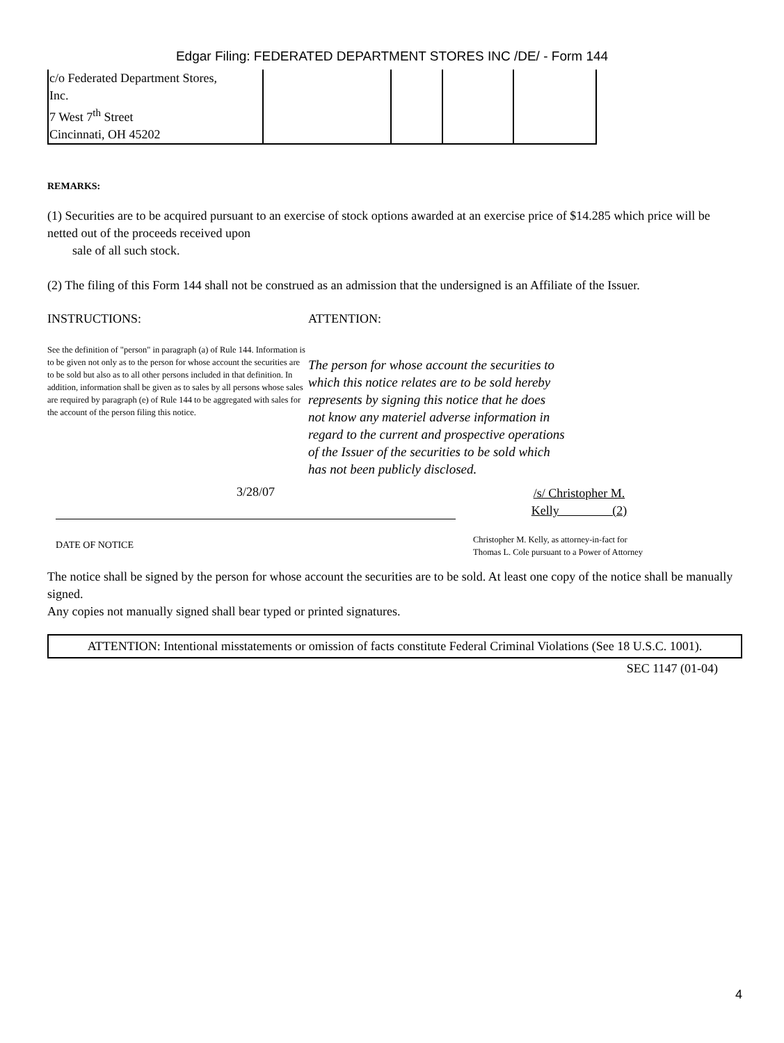Edgar Filing: FEDERATED DEPARTMENT STORES INC /DE/ - Form 144
| c/o Federated Department Stores, Inc. 7 West 7<sup>th</sup> Street Cincinnati, OH 45202 | | | | |
REMARKS:
(1) Securities are to be acquired pursuant to an exercise of stock options awarded at an exercise price of $14.285 which price will be netted out of the proceeds received upon
sale of all such stock.
(2) The filing of this Form 144 shall not be construed as an admission that the undersigned is an Affiliate of the Issuer.
INSTRUCTIONS: ATTENTION:
See the definition of "person" in paragraph (a) of Rule 144. Information is to be given not only as to the person for whose account the securities are to be sold but also as to all other persons included in that definition. In addition, information shall be given as to sales by all persons whose sales are required by paragraph (e) of Rule 144 to be aggregated with sales for the account of the person filing this notice.
The person for whose account the securities to which this notice relates are to be sold hereby represents by signing this notice that he does not know any materiel adverse information in regard to the current and prospective operations of the Issuer of the securities to be sold which has not been publicly disclosed.
3/28/07
/s/ Christopher M.
Kelly (2)
DATE OF NOTICE
Christopher M. Kelly, as attorney-in-fact for
Thomas L. Cole pursuant to a Power of Attorney
The notice shall be signed by the person for whose account the securities are to be sold. At least one copy of the notice shall be manually signed.
Any copies not manually signed shall bear typed or printed signatures.
ATTENTION: Intentional misstatements or omission of facts constitute Federal Criminal Violations (See 18 U.S.C. 1001).
SEC 1147 (01-04)
4